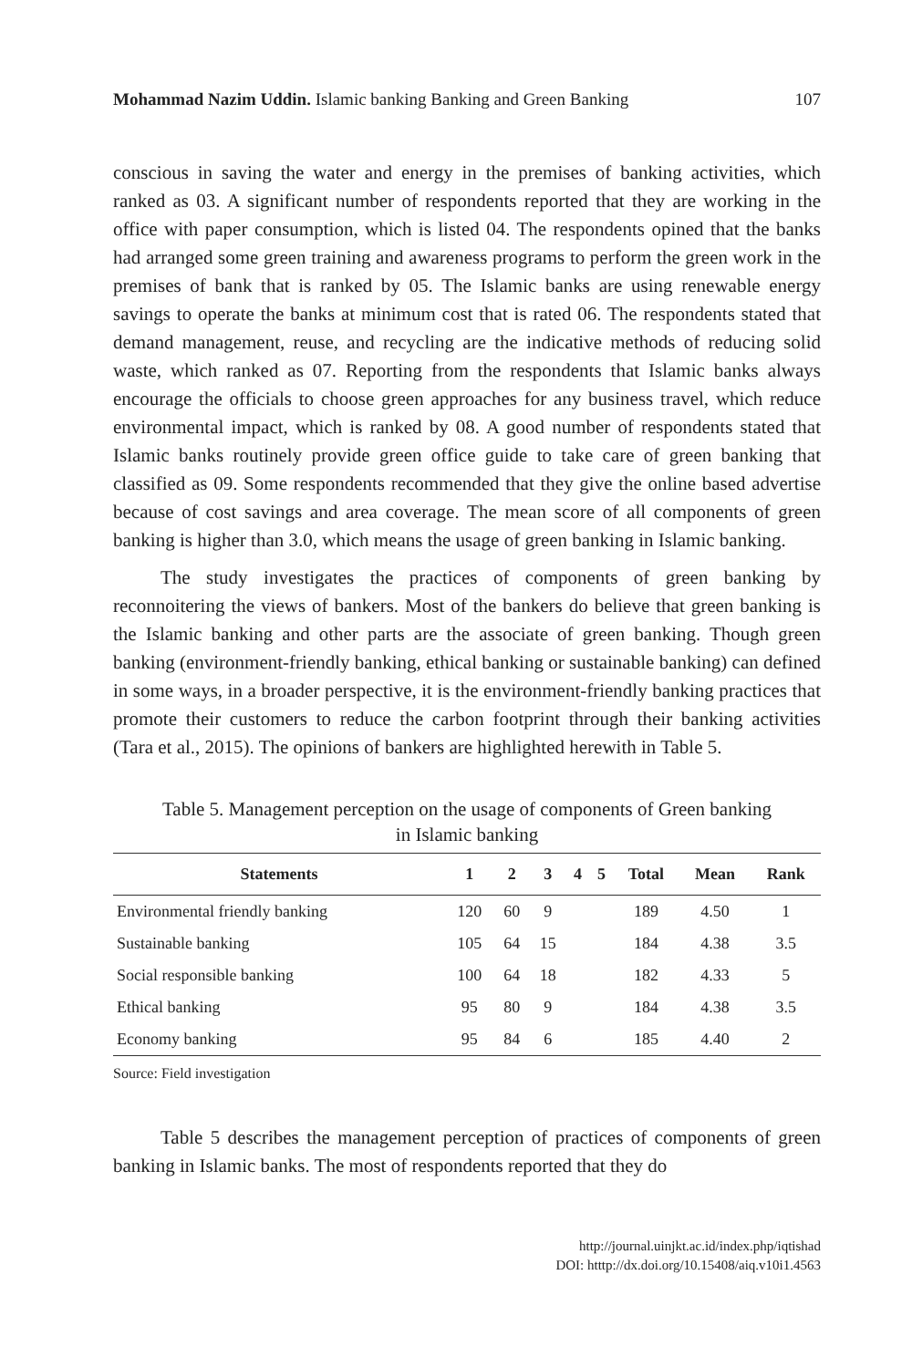Mohammad Nazim Uddin. Islamic banking Banking and Green Banking 107
conscious in saving the water and energy in the premises of banking activities, which ranked as 03. A significant number of respondents reported that they are working in the office with paper consumption, which is listed 04. The respondents opined that the banks had arranged some green training and awareness programs to perform the green work in the premises of bank that is ranked by 05. The Islamic banks are using renewable energy savings to operate the banks at minimum cost that is rated 06. The respondents stated that demand management, reuse, and recycling are the indicative methods of reducing solid waste, which ranked as 07. Reporting from the respondents that Islamic banks always encourage the officials to choose green approaches for any business travel, which reduce environmental impact, which is ranked by 08. A good number of respondents stated that Islamic banks routinely provide green office guide to take care of green banking that classified as 09. Some respondents recommended that they give the online based advertise because of cost savings and area coverage. The mean score of all components of green banking is higher than 3.0, which means the usage of green banking in Islamic banking.
The study investigates the practices of components of green banking by reconnoitering the views of bankers. Most of the bankers do believe that green banking is the Islamic banking and other parts are the associate of green banking. Though green banking (environment-friendly banking, ethical banking or sustainable banking) can defined in some ways, in a broader perspective, it is the environment-friendly banking practices that promote their customers to reduce the carbon footprint through their banking activities (Tara et al., 2015). The opinions of bankers are highlighted herewith in Table 5.
Table 5. Management perception on the usage of components of Green banking
in Islamic banking
| Statements | 1 | 2 | 3 | 4 | 5 | Total | Mean | Rank |
| --- | --- | --- | --- | --- | --- | --- | --- | --- |
| Environmental friendly banking | 120 | 60 | 9 | | | 189 | 4.50 | 1 |
| Sustainable banking | 105 | 64 | 15 | | | 184 | 4.38 | 3.5 |
| Social responsible banking | 100 | 64 | 18 | | | 182 | 4.33 | 5 |
| Ethical banking | 95 | 80 | 9 | | | 184 | 4.38 | 3.5 |
| Economy banking | 95 | 84 | 6 | | | 185 | 4.40 | 2 |
Source: Field investigation
Table 5 describes the management perception of practices of components of green banking in Islamic banks. The most of respondents reported that they do
http://journal.uinjkt.ac.id/index.php/iqtishad
DOI: htttp://dx.doi.org/10.15408/aiq.v10i1.4563